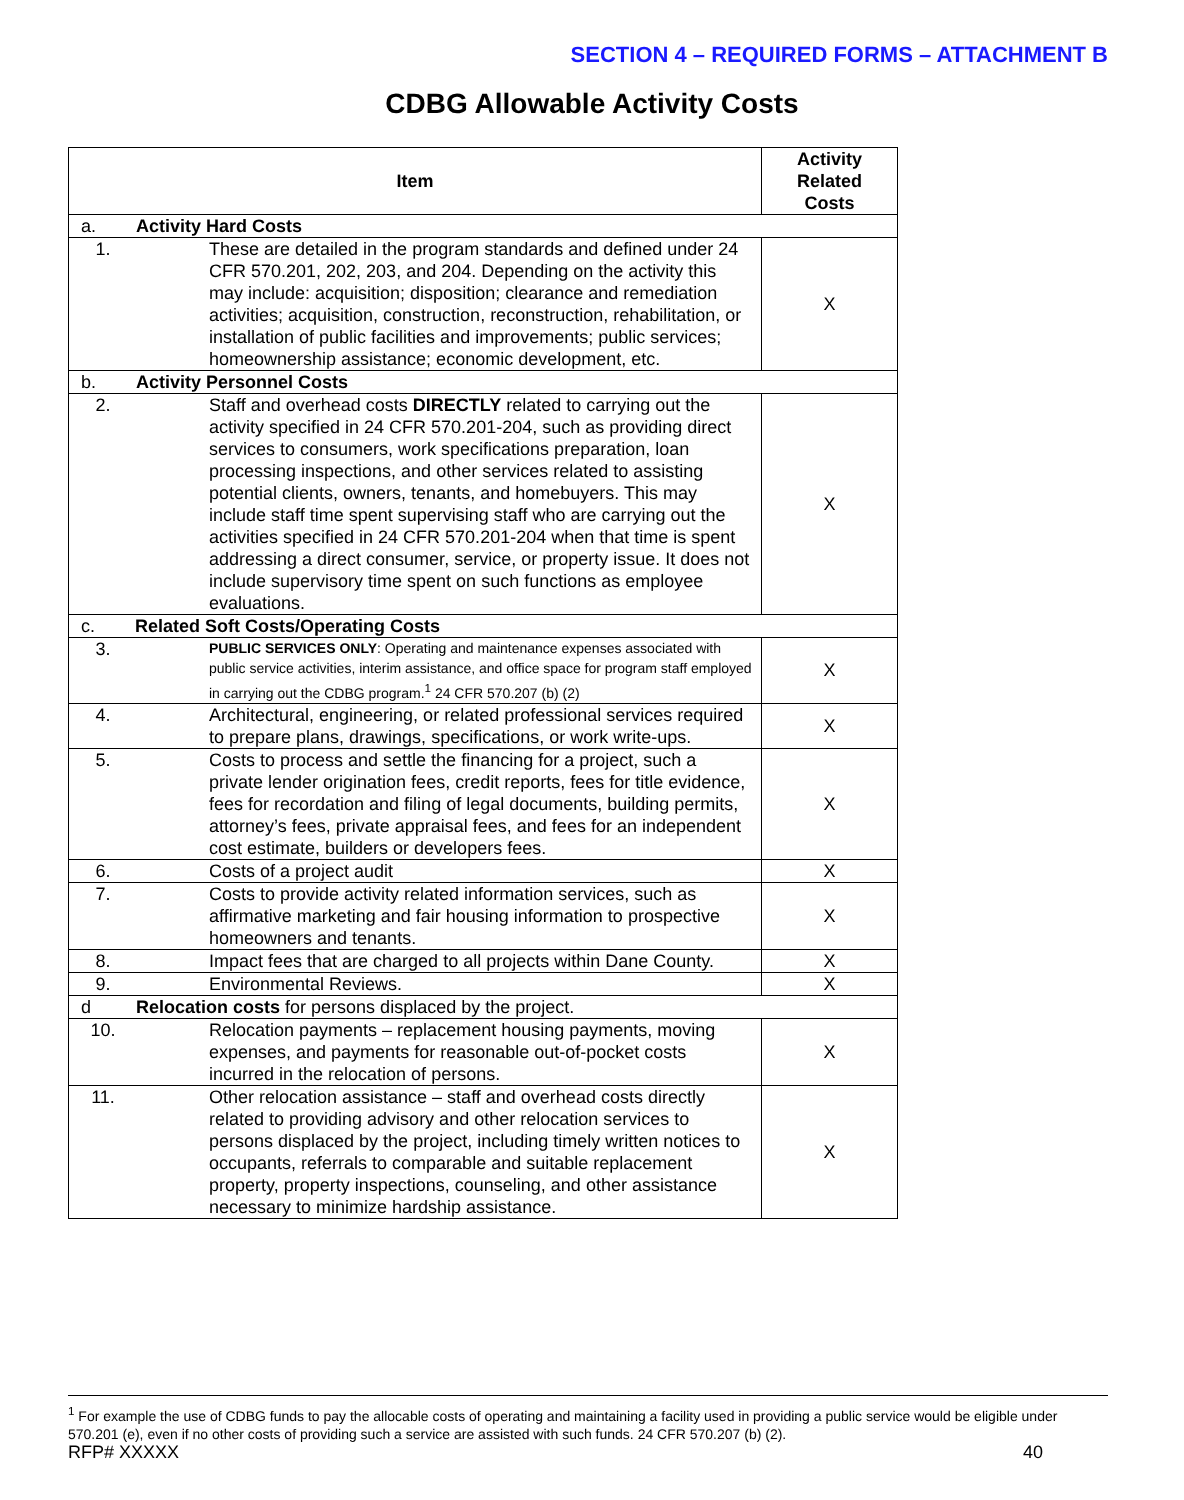SECTION 4 – REQUIRED FORMS – ATTACHMENT B
CDBG Allowable Activity Costs
| Item | | Activity Related Costs |
| --- | --- | --- |
| a. Activity Hard Costs | | |
| 1. | These are detailed in the program standards and defined under 24 CFR 570.201, 202, 203, and 204. Depending on the activity this may include: acquisition; disposition; clearance and remediation activities; acquisition, construction, reconstruction, rehabilitation, or installation of public facilities and improvements; public services; homeownership assistance; economic development, etc. | X |
| b. Activity Personnel Costs | | |
| 2. | Staff and overhead costs DIRECTLY related to carrying out the activity specified in 24 CFR 570.201-204, such as providing direct services to consumers, work specifications preparation, loan processing inspections, and other services related to assisting potential clients, owners, tenants, and homebuyers. This may include staff time spent supervising staff who are carrying out the activities specified in 24 CFR 570.201-204 when that time is spent addressing a direct consumer, service, or property issue. It does not include supervisory time spent on such functions as employee evaluations. | X |
| c. Related Soft Costs/Operating Costs | | |
| 3. | PUBLIC SERVICES ONLY : Operating and maintenance expenses associated with public service activities, interim assistance, and office space for program staff employed in carrying out the CDBG program.<sup>1</sup> 24 CFR 570.207 (b) (2) | X |
| 4. | Architectural, engineering, or related professional services required to prepare plans, drawings, specifications, or work write-ups. | X |
| 5. | Costs to process and settle the financing for a project, such a private lender origination fees, credit reports, fees for title evidence, fees for recordation and filing of legal documents, building permits, attorney’s fees, private appraisal fees, and fees for an independent cost estimate, builders or developers fees. | X |
| 6. | Costs of a project audit | X |
| 7. | Costs to provide activity related information services, such as affirmative marketing and fair housing information to prospective homeowners and tenants. | X |
| 8. | Impact fees that are charged to all projects within Dane County. | X |
| 9. | Environmental Reviews. | X |
| d Relocation costs for persons displaced by the project. | | |
| 10. | Relocation payments – replacement housing payments, moving expenses, and payments for reasonable out-of-pocket costs incurred in the relocation of persons. | X |
| 11. | Other relocation assistance – staff and overhead costs directly related to providing advisory and other relocation services to persons displaced by the project, including timely written notices to occupants, referrals to comparable and suitable replacement property, property inspections, counseling, and other assistance necessary to minimize hardship assistance. | X |
<sup>1</sup> For example the use of CDBG funds to pay the allocable costs of operating and maintaining a facility used in providing a public service would be eligible under 570.201 (e), even if no other costs of providing such a service are assisted with such funds. 24 CFR 570.207 (b) (2).
RFP# XXXXX 40